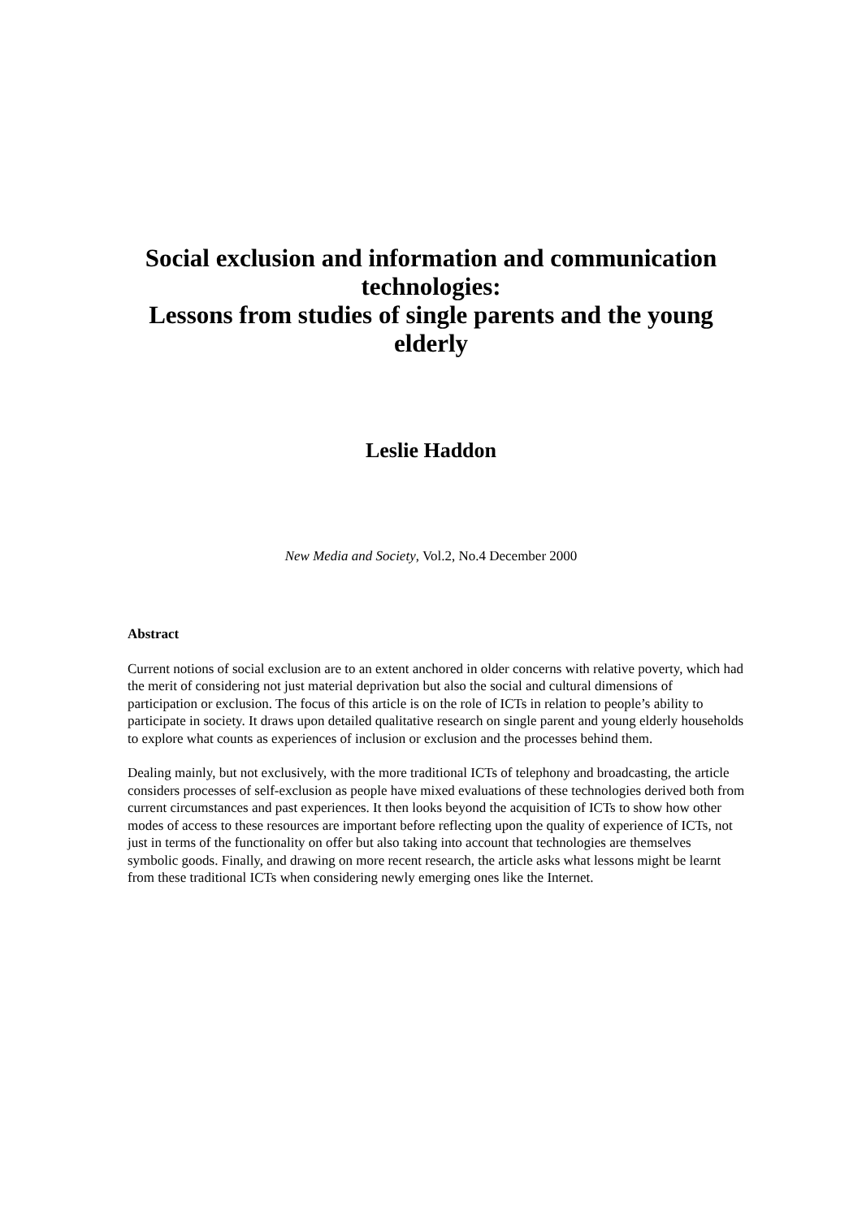Social exclusion and information and communication technologies:
Lessons from studies of single parents and the young elderly
Leslie Haddon
New Media and Society, Vol.2, No.4 December 2000
Abstract
Current notions of social exclusion are to an extent anchored in older concerns with relative poverty, which had the merit of considering not just material deprivation but also the social and cultural dimensions of participation or exclusion. The focus of this article is on the role of ICTs in relation to people’s ability to participate in society. It draws upon detailed qualitative research on single parent and young elderly households to explore what counts as experiences of inclusion or exclusion and the processes behind them.
Dealing mainly, but not exclusively, with the more traditional ICTs of telephony and broadcasting, the article considers processes of self-exclusion as people have mixed evaluations of these technologies derived both from current circumstances and past experiences. It then looks beyond the acquisition of ICTs to show how other modes of access to these resources are important before reflecting upon the quality of experience of ICTs, not just in terms of the functionality on offer but also taking into account that technologies are themselves symbolic goods. Finally, and drawing on more recent research, the article asks what lessons might be learnt from these traditional ICTs when considering newly emerging ones like the Internet.